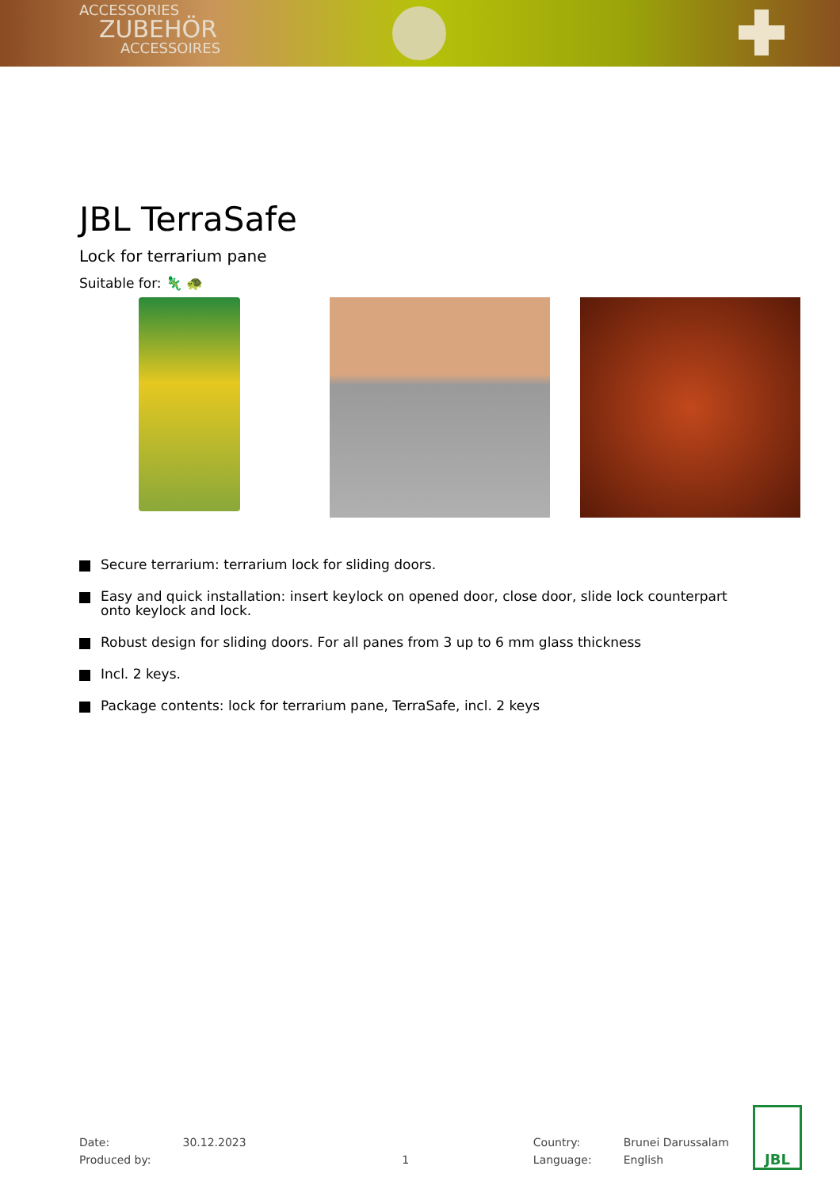ACCESSORIES
ZUBEHÖR
ACCESSOIRES
JBL TerraSafe
Lock for terrarium pane
Suitable for: 🦎 🐢
Secure terrarium: terrarium lock for sliding doors.
Easy and quick installation: insert keylock on opened door, close door, slide lock counterpart onto keylock and lock.
Robust design for sliding doors. For all panes from 3 up to 6 mm glass thickness
Incl. 2 keys.
Package contents: lock for terrarium pane, TerraSafe, incl. 2 keys
| Date: | 30.12.2023 |
| Produced by: | |
1
| Country: | Brunei Darussalam |
| Language: | English |
JBL